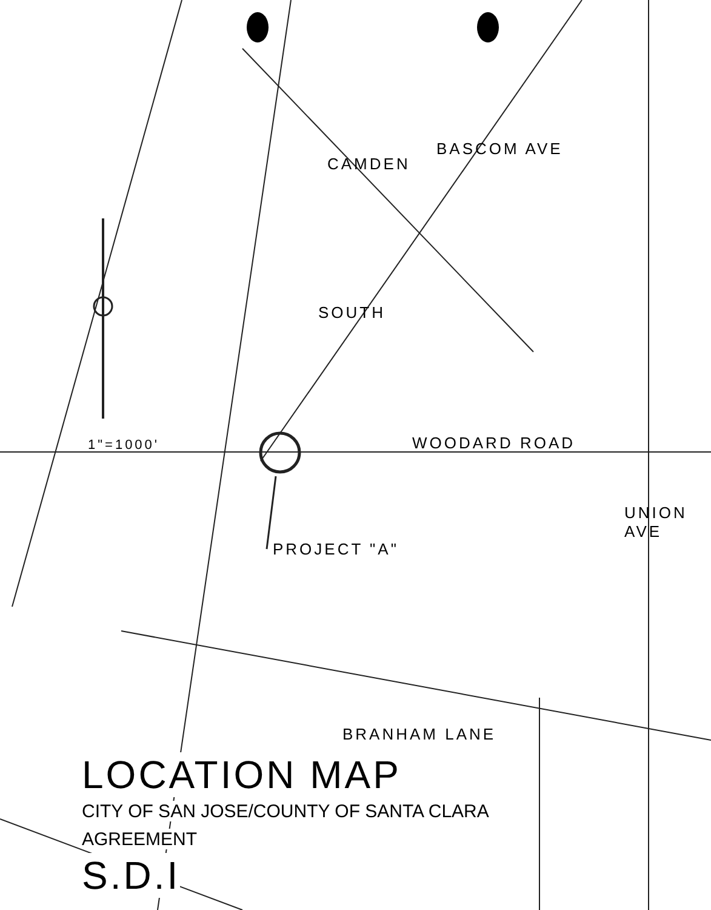CAMDEN
BASCOM AVE
WOODARD ROAD
PROJECT "A"
BRANHAM LANE
SOUTH
UNION AVE
1"=1000'
LOCATION MAP
CITY OF SAN JOSE/COUNTY OF SANTA CLARA
AGREEMENT
S.D.I